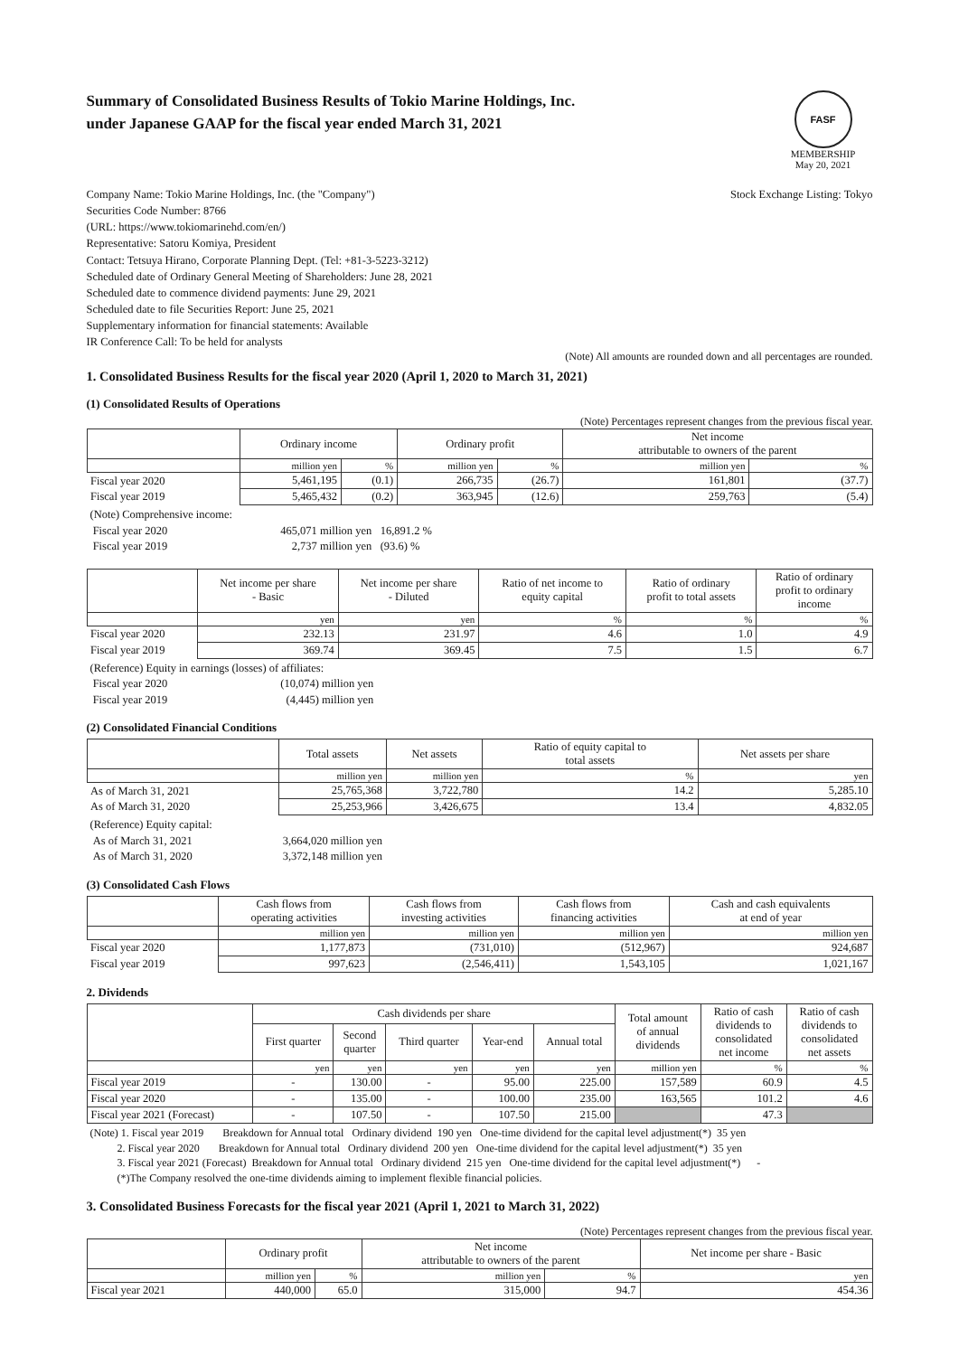Summary of Consolidated Business Results of Tokio Marine Holdings, Inc.
under Japanese GAAP for the fiscal year ended March 31, 2021
FASF
MEMBERSHIP
May 20, 2021
Company Name: Tokio Marine Holdings, Inc. (the "Company")
Securities Code Number: 8766
(URL: https://www.tokiomarinehd.com/en/)
Representative: Satoru Komiya, President
Contact: Tetsuya Hirano, Corporate Planning Dept. (Tel: +81-3-5223-3212)
Scheduled date of Ordinary General Meeting of Shareholders: June 28, 2021
Scheduled date to commence dividend payments: June 29, 2021
Scheduled date to file Securities Report: June 25, 2021
Supplementary information for financial statements: Available
IR Conference Call: To be held for analysts
Stock Exchange Listing: Tokyo
(Note) All amounts are rounded down and all percentages are rounded.
1. Consolidated Business Results for the fiscal year 2020 (April 1, 2020 to March 31, 2021)
(1) Consolidated Results of Operations
(Note) Percentages represent changes from the previous fiscal year.
| | Ordinary income | | Ordinary profit | | Net income attributable to owners of the parent | |
| --- | --- | --- | --- | --- | --- | --- |
| | million yen | % | million yen | % | million yen | % |
| Fiscal year 2020 | 5,461,195 | (0.1) | 266,735 | (26.7) | 161,801 | (37.7) |
| Fiscal year 2019 | 5,465,432 | (0.2) | 363,945 | (12.6) | 259,763 | (5.4) |
(Note) Comprehensive income:
Fiscal year 2020 465,071 million yen 16,891.2 %
Fiscal year 2019 2,737 million yen (93.6) %
| | Net income per share - Basic | Net income per share - Diluted | Ratio of net income to equity capital | Ratio of ordinary profit to total assets | Ratio of ordinary profit to ordinary income |
| --- | --- | --- | --- | --- | --- |
| | yen | yen | % | % | % |
| Fiscal year 2020 | 232.13 | 231.97 | 4.6 | 1.0 | 4.9 |
| Fiscal year 2019 | 369.74 | 369.45 | 7.5 | 1.5 | 6.7 |
(Reference) Equity in earnings (losses) of affiliates:
Fiscal year 2020 (10,074) million yen
Fiscal year 2019 (4,445) million yen
(2) Consolidated Financial Conditions
| | Total assets | Net assets | Ratio of equity capital to total assets | Net assets per share |
| --- | --- | --- | --- | --- |
| | million yen | million yen | % | yen |
| As of March 31, 2021 | 25,765,368 | 3,722,780 | 14.2 | 5,285.10 |
| As of March 31, 2020 | 25,253,966 | 3,426,675 | 13.4 | 4,832.05 |
(Reference) Equity capital:
As of March 31, 2021 3,664,020 million yen
As of March 31, 2020 3,372,148 million yen
(3) Consolidated Cash Flows
| | Cash flows from operating activities | Cash flows from investing activities | Cash flows from financing activities | Cash and cash equivalents at end of year |
| --- | --- | --- | --- | --- |
| | million yen | million yen | million yen | million yen |
| Fiscal year 2020 | 1,177,873 | (731,010) | (512,967) | 924,687 |
| Fiscal year 2019 | 997,623 | (2,546,411) | 1,543,105 | 1,021,167 |
2. Dividends
| | Cash dividends per share | | | | | Total amount of annual dividends | Ratio of cash dividends to consolidated net income | Ratio of cash dividends to consolidated net assets |
| --- | --- | --- | --- | --- | --- | --- | --- | --- |
| | First quarter | Second quarter | Third quarter | Year-end | Annual total | | | |
| | yen | yen | yen | yen | yen | million yen | % | % |
| Fiscal year 2019 | - | 130.00 | - | 95.00 | 225.00 | 157,589 | 60.9 | 4.5 |
| Fiscal year 2020 | - | 135.00 | - | 100.00 | 235.00 | 163,565 | 101.2 | 4.6 |
| Fiscal year 2021 (Forecast) | - | 107.50 | - | 107.50 | 215.00 | | 47.3 | |
(Note) 1. Fiscal year 2019 Breakdown for Annual total Ordinary dividend 190 yen One-time dividend for the capital level adjustment(*) 35 yen
2. Fiscal year 2020 Breakdown for Annual total Ordinary dividend 200 yen One-time dividend for the capital level adjustment(*) 35 yen
3. Fiscal year 2021 (Forecast) Breakdown for Annual total Ordinary dividend 215 yen One-time dividend for the capital level adjustment(*) -
(*)The Company resolved the one-time dividends aiming to implement flexible financial policies.
3. Consolidated Business Forecasts for the fiscal year 2021 (April 1, 2021 to March 31, 2022)
(Note) Percentages represent changes from the previous fiscal year.
| | Ordinary profit | | Net income attributable to owners of the parent | | Net income per share - Basic |
| --- | --- | --- | --- | --- | --- |
| | million yen | % | million yen | % | yen |
| Fiscal year 2021 | 440,000 | 65.0 | 315,000 | 94.7 | 454.36 |